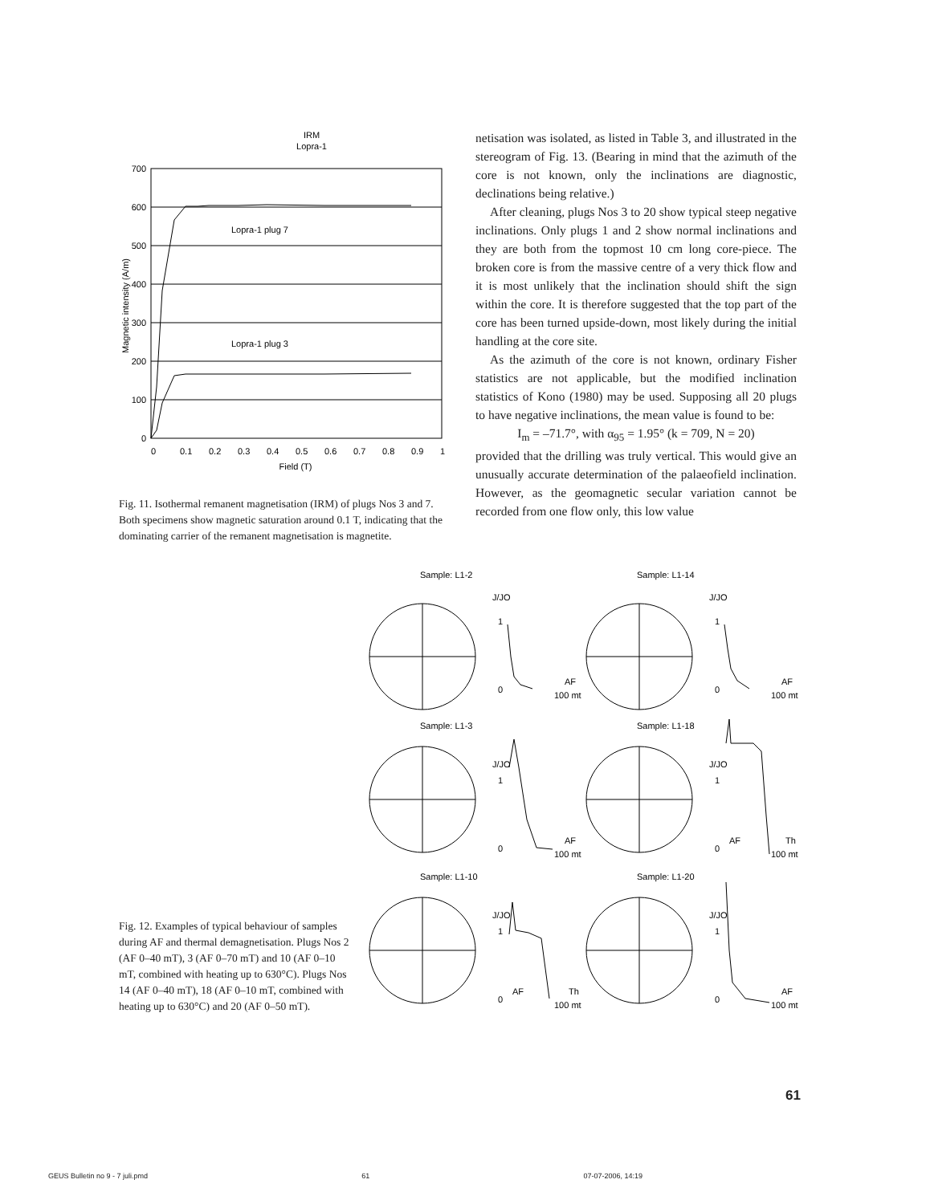IRM
Lopra-1
700
600
500
400
300
200
100
0
0
0.1
0.2
0.3
0.4
0.5
0.6
0.7
0.8
0.9
1
Field (T)
Magnetic intensity (A/m)
Lopra-1 plug 7
Lopra-1 plug 3
Fig. 11. Isothermal remanent magnetisation (IRM) of plugs Nos 3 and 7. Both specimens show magnetic saturation around 0.1 T, indicating that the dominating carrier of the remanent magnetisation is magnetite.
netisation was isolated, as listed in Table 3, and illustrated in the stereogram of Fig. 13. (Bearing in mind that the azimuth of the core is not known, only the inclinations are diagnostic, declinations being relative.)
After cleaning, plugs Nos 3 to 20 show typical steep negative inclinations. Only plugs 1 and 2 show normal inclinations and they are both from the topmost 10 cm long core-piece. The broken core is from the massive centre of a very thick flow and it is most unlikely that the inclination should shift the sign within the core. It is therefore suggested that the top part of the core has been turned upside-down, most likely during the initial handling at the core site.
As the azimuth of the core is not known, ordinary Fisher statistics are not applicable, but the modified inclination statistics of Kono (1980) may be used. Supposing all 20 plugs to have negative inclinations, the mean value is found to be:
I<sub>m</sub> = –71.7°, with α<sub>95</sub> = 1.95° (k = 709, N = 20)
provided that the drilling was truly vertical. This would give an unusually accurate determination of the palaeofield inclination. However, as the geomagnetic secular variation cannot be recorded from one flow only, this low value
Fig. 12. Examples of typical behaviour of samples during AF and thermal demagnetisation. Plugs Nos 2 (AF 0–40 mT), 3 (AF 0–70 mT) and 10 (AF 0–10 mT, combined with heating up to 630°C). Plugs Nos 14 (AF 0–40 mT), 18 (AF 0–10 mT, combined with heating up to 630°C) and 20 (AF 0–50 mT).
Sample: L1-2
J/JO
1
0
AF
100 mt
Sample: L1-14
J/JO
1
0
AF
100 mt
Sample: L1-3
J/JO
1
0
AF
100 mt
Sample: L1-18
J/JO
1
0
AF
Th
100 mt
Sample: L1-10
J/JO
1
0
AF
Th
100 mt
Sample: L1-20
J/JO
1
0
AF
100 mt
61
GEUS Bulletin no 9 - 7 juli.pmd 61 07-07-2006, 14:19